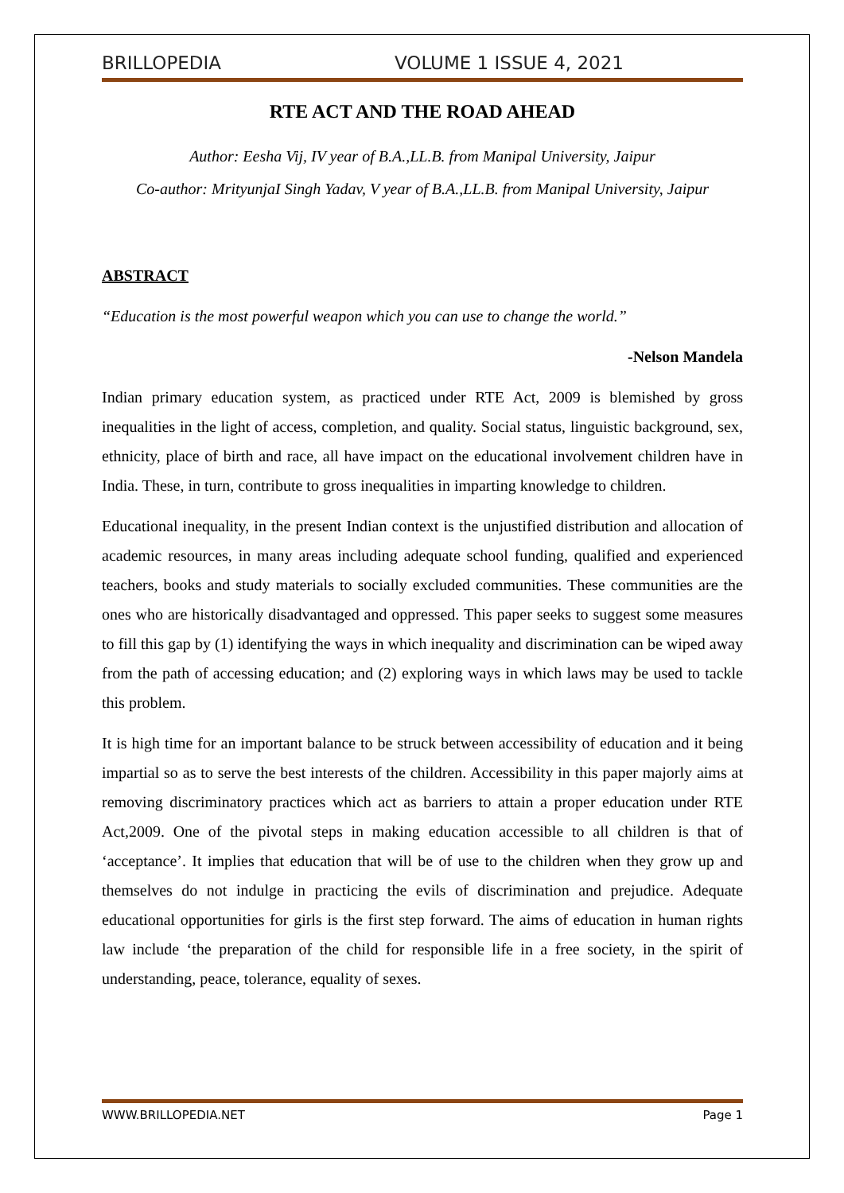BRILLOPEDIA VOLUME 1 ISSUE 4, 2021
RTE ACT AND THE ROAD AHEAD
Author: Eesha Vij, IV year of B.A.,LL.B. from Manipal University, Jaipur
Co-author: MrityunjaI Singh Yadav, V year of B.A.,LL.B. from Manipal University, Jaipur
ABSTRACT
“Education is the most powerful weapon which you can use to change the world.”
-Nelson Mandela
Indian primary education system, as practiced under RTE Act, 2009 is blemished by gross inequalities in the light of access, completion, and quality. Social status, linguistic background, sex, ethnicity, place of birth and race, all have impact on the educational involvement children have in India. These, in turn, contribute to gross inequalities in imparting knowledge to children.
Educational inequality, in the present Indian context is the unjustified distribution and allocation of academic resources, in many areas including adequate school funding, qualified and experienced teachers, books and study materials to socially excluded communities. These communities are the ones who are historically disadvantaged and oppressed. This paper seeks to suggest some measures to fill this gap by (1) identifying the ways in which inequality and discrimination can be wiped away from the path of accessing education; and (2) exploring ways in which laws may be used to tackle this problem.
It is high time for an important balance to be struck between accessibility of education and it being impartial so as to serve the best interests of the children. Accessibility in this paper majorly aims at removing discriminatory practices which act as barriers to attain a proper education under RTE Act,2009. One of the pivotal steps in making education accessible to all children is that of ‘acceptance’. It implies that education that will be of use to the children when they grow up and themselves do not indulge in practicing the evils of discrimination and prejudice. Adequate educational opportunities for girls is the first step forward. The aims of education in human rights law include ‘the preparation of the child for responsible life in a free society, in the spirit of understanding, peace, tolerance, equality of sexes.
WWW.BRILLOPEDIA.NET Page 1